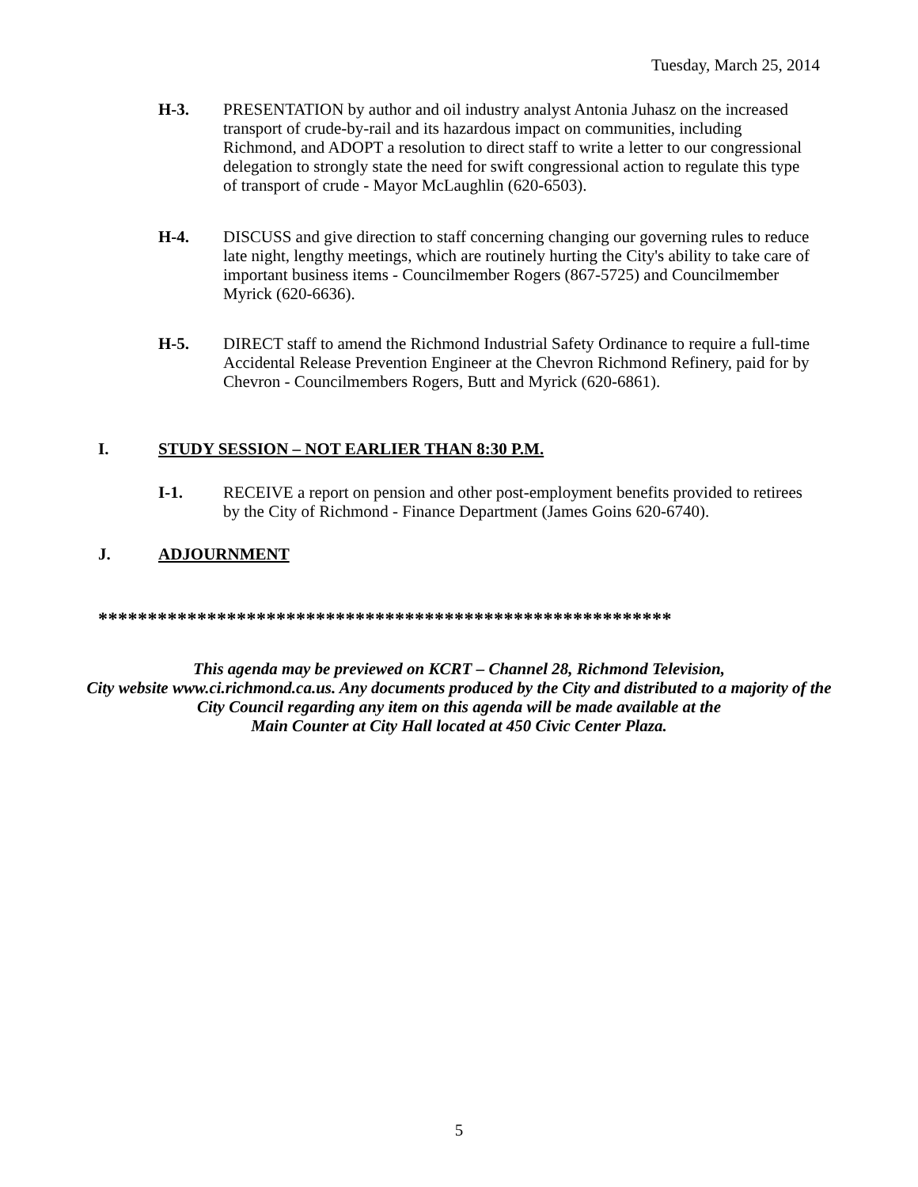Tuesday, March 25, 2014
H-3. PRESENTATION by author and oil industry analyst Antonia Juhasz on the increased transport of crude-by-rail and its hazardous impact on communities, including Richmond, and ADOPT a resolution to direct staff to write a letter to our congressional delegation to strongly state the need for swift congressional action to regulate this type of transport of crude - Mayor McLaughlin (620-6503).
H-4. DISCUSS and give direction to staff concerning changing our governing rules to reduce late night, lengthy meetings, which are routinely hurting the City's ability to take care of important business items - Councilmember Rogers (867-5725) and Councilmember Myrick (620-6636).
H-5. DIRECT staff to amend the Richmond Industrial Safety Ordinance to require a full-time Accidental Release Prevention Engineer at the Chevron Richmond Refinery, paid for by Chevron - Councilmembers Rogers, Butt and Myrick (620-6861).
I. STUDY SESSION – NOT EARLIER THAN 8:30 P.M.
I-1. RECEIVE a report on pension and other post-employment benefits provided to retirees by the City of Richmond - Finance Department (James Goins 620-6740).
J. ADJOURNMENT
**********************************************************
This agenda may be previewed on KCRT – Channel 28, Richmond Television,
City website www.ci.richmond.ca.us. Any documents produced by the City and distributed to a majority of the City Council regarding any item on this agenda will be made available at the
Main Counter at City Hall located at 450 Civic Center Plaza.
5